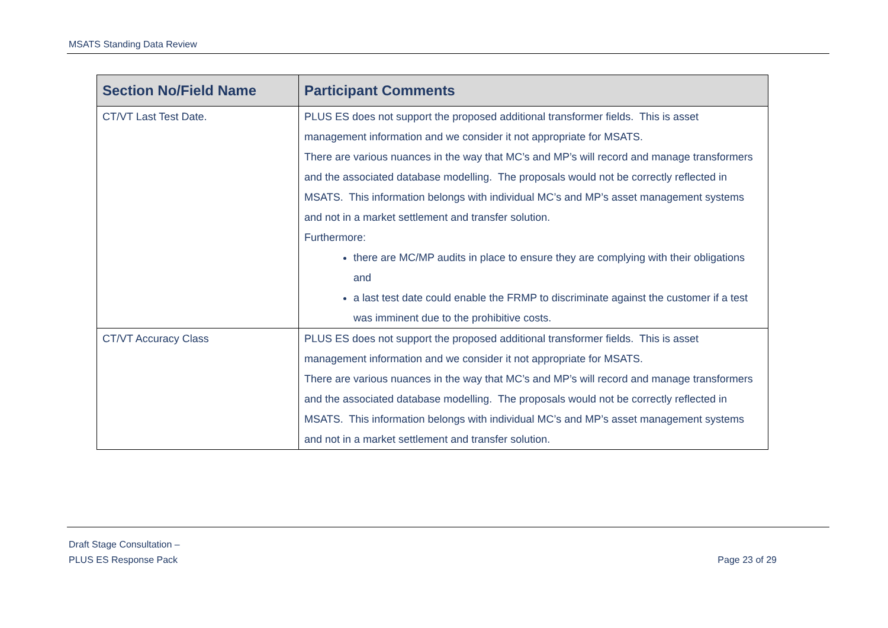MSATS Standing Data Review
| Section No/Field Name | Participant Comments |
| --- | --- |
| CT/VT Last Test Date. | PLUS ES does not support the proposed additional transformer fields. This is asset management information and we consider it not appropriate for MSATS. There are various nuances in the way that MC’s and MP’s will record and manage transformers and the associated database modelling. The proposals would not be correctly reflected in MSATS. This information belongs with individual MC’s and MP’s asset management systems and not in a market settlement and transfer solution. Furthermore: there are MC/MP audits in place to ensure they are complying with their obligations and a last test date could enable the FRMP to discriminate against the customer if a test was imminent due to the prohibitive costs. |
| CT/VT Accuracy Class | PLUS ES does not support the proposed additional transformer fields. This is asset management information and we consider it not appropriate for MSATS. There are various nuances in the way that MC’s and MP’s will record and manage transformers and the associated database modelling. The proposals would not be correctly reflected in MSATS. This information belongs with individual MC’s and MP’s asset management systems and not in a market settlement and transfer solution. |
Draft Stage Consultation –
PLUS ES Response Pack
Page 23 of 29